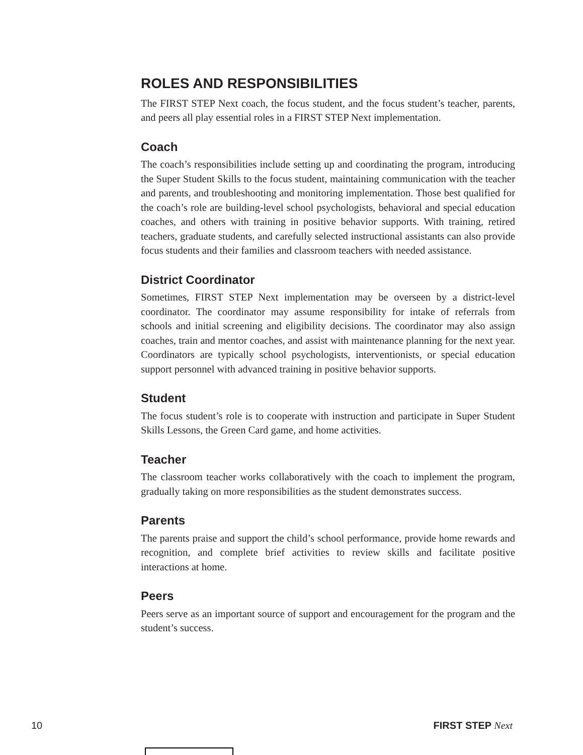ROLES AND RESPONSIBILITIES
The FIRST STEP Next coach, the focus student, and the focus student’s teacher, parents, and peers all play essential roles in a FIRST STEP Next implementation.
Coach
The coach’s responsibilities include setting up and coordinating the program, introducing the Super Student Skills to the focus student, maintaining communication with the teacher and parents, and troubleshooting and monitoring implementation. Those best qualified for the coach’s role are building-level school psychologists, behavioral and special education coaches, and others with training in positive behavior supports. With training, retired teachers, graduate students, and carefully selected instructional assistants can also provide focus students and their families and classroom teachers with needed assistance.
District Coordinator
Sometimes, FIRST STEP Next implementation may be overseen by a district-level coordinator. The coordinator may assume responsibility for intake of referrals from schools and initial screening and eligibility decisions. The coordinator may also assign coaches, train and mentor coaches, and assist with maintenance planning for the next year. Coordinators are typically school psychologists, interventionists, or special education support personnel with advanced training in positive behavior supports.
Student
The focus student’s role is to cooperate with instruction and participate in Super Student Skills Lessons, the Green Card game, and home activities.
Teacher
The classroom teacher works collaboratively with the coach to implement the program, gradually taking on more responsibilities as the student demonstrates success.
Parents
The parents praise and support the child’s school performance, provide home rewards and recognition, and complete brief activities to review skills and facilitate positive interactions at home.
Peers
Peers serve as an important source of support and encouragement for the program and the student’s success.
10 FIRST STEP Next